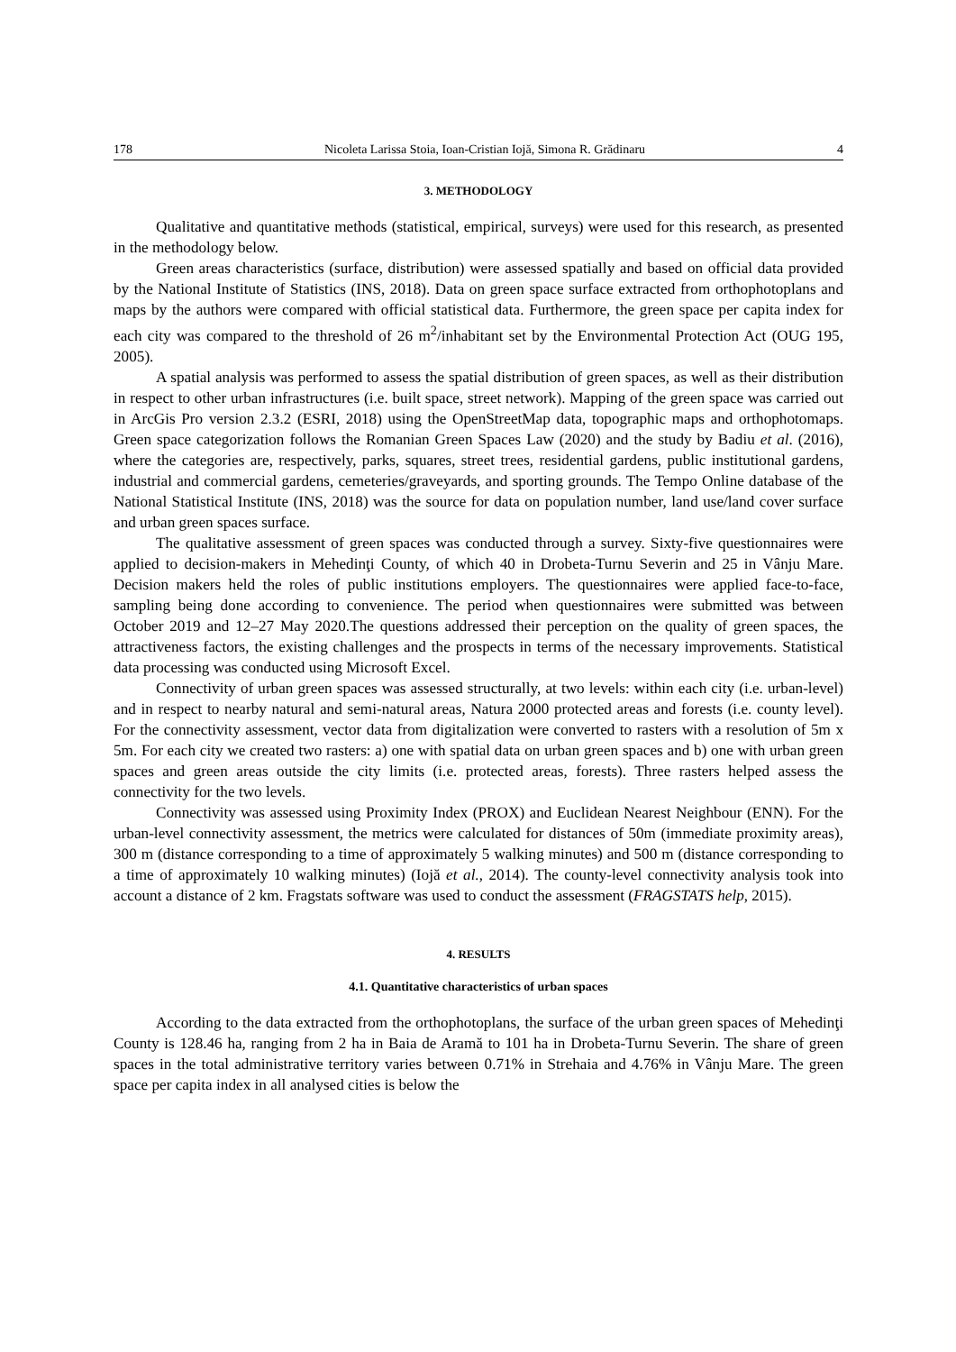178 Nicoleta Larissa Stoia, Ioan-Cristian Iojă, Simona R. Grădinaru 4
3. METHODOLOGY
Qualitative and quantitative methods (statistical, empirical, surveys) were used for this research, as presented in the methodology below.
Green areas characteristics (surface, distribution) were assessed spatially and based on official data provided by the National Institute of Statistics (INS, 2018). Data on green space surface extracted from orthophotoplans and maps by the authors were compared with official statistical data. Furthermore, the green space per capita index for each city was compared to the threshold of 26 m<sup>2</sup>/inhabitant set by the Environmental Protection Act (OUG 195, 2005).
A spatial analysis was performed to assess the spatial distribution of green spaces, as well as their distribution in respect to other urban infrastructures (i.e. built space, street network). Mapping of the green space was carried out in ArcGis Pro version 2.3.2 (ESRI, 2018) using the OpenStreetMap data, topographic maps and orthophotomaps. Green space categorization follows the Romanian Green Spaces Law (2020) and the study by Badiu et al. (2016), where the categories are, respectively, parks, squares, street trees, residential gardens, public institutional gardens, industrial and commercial gardens, cemeteries/graveyards, and sporting grounds. The Tempo Online database of the National Statistical Institute (INS, 2018) was the source for data on population number, land use/land cover surface and urban green spaces surface.
The qualitative assessment of green spaces was conducted through a survey. Sixty-five questionnaires were applied to decision-makers in Mehedinţi County, of which 40 in Drobeta-Turnu Severin and 25 in Vânju Mare. Decision makers held the roles of public institutions employers. The questionnaires were applied face-to-face, sampling being done according to convenience. The period when questionnaires were submitted was between October 2019 and 12–27 May 2020.The questions addressed their perception on the quality of green spaces, the attractiveness factors, the existing challenges and the prospects in terms of the necessary improvements. Statistical data processing was conducted using Microsoft Excel.
Connectivity of urban green spaces was assessed structurally, at two levels: within each city (i.e. urban-level) and in respect to nearby natural and semi-natural areas, Natura 2000 protected areas and forests (i.e. county level). For the connectivity assessment, vector data from digitalization were converted to rasters with a resolution of 5m x 5m. For each city we created two rasters: a) one with spatial data on urban green spaces and b) one with urban green spaces and green areas outside the city limits (i.e. protected areas, forests). Three rasters helped assess the connectivity for the two levels.
Connectivity was assessed using Proximity Index (PROX) and Euclidean Nearest Neighbour (ENN). For the urban-level connectivity assessment, the metrics were calculated for distances of 50m (immediate proximity areas), 300 m (distance corresponding to a time of approximately 5 walking minutes) and 500 m (distance corresponding to a time of approximately 10 walking minutes) (Iojă et al., 2014). The county-level connectivity analysis took into account a distance of 2 km. Fragstats software was used to conduct the assessment (FRAGSTATS help, 2015).
4. RESULTS
4.1. Quantitative characteristics of urban spaces
According to the data extracted from the orthophotoplans, the surface of the urban green spaces of Mehedinţi County is 128.46 ha, ranging from 2 ha in Baia de Aramă to 101 ha in Drobeta-Turnu Severin. The share of green spaces in the total administrative territory varies between 0.71% in Strehaia and 4.76% in Vânju Mare. The green space per capita index in all analysed cities is below the